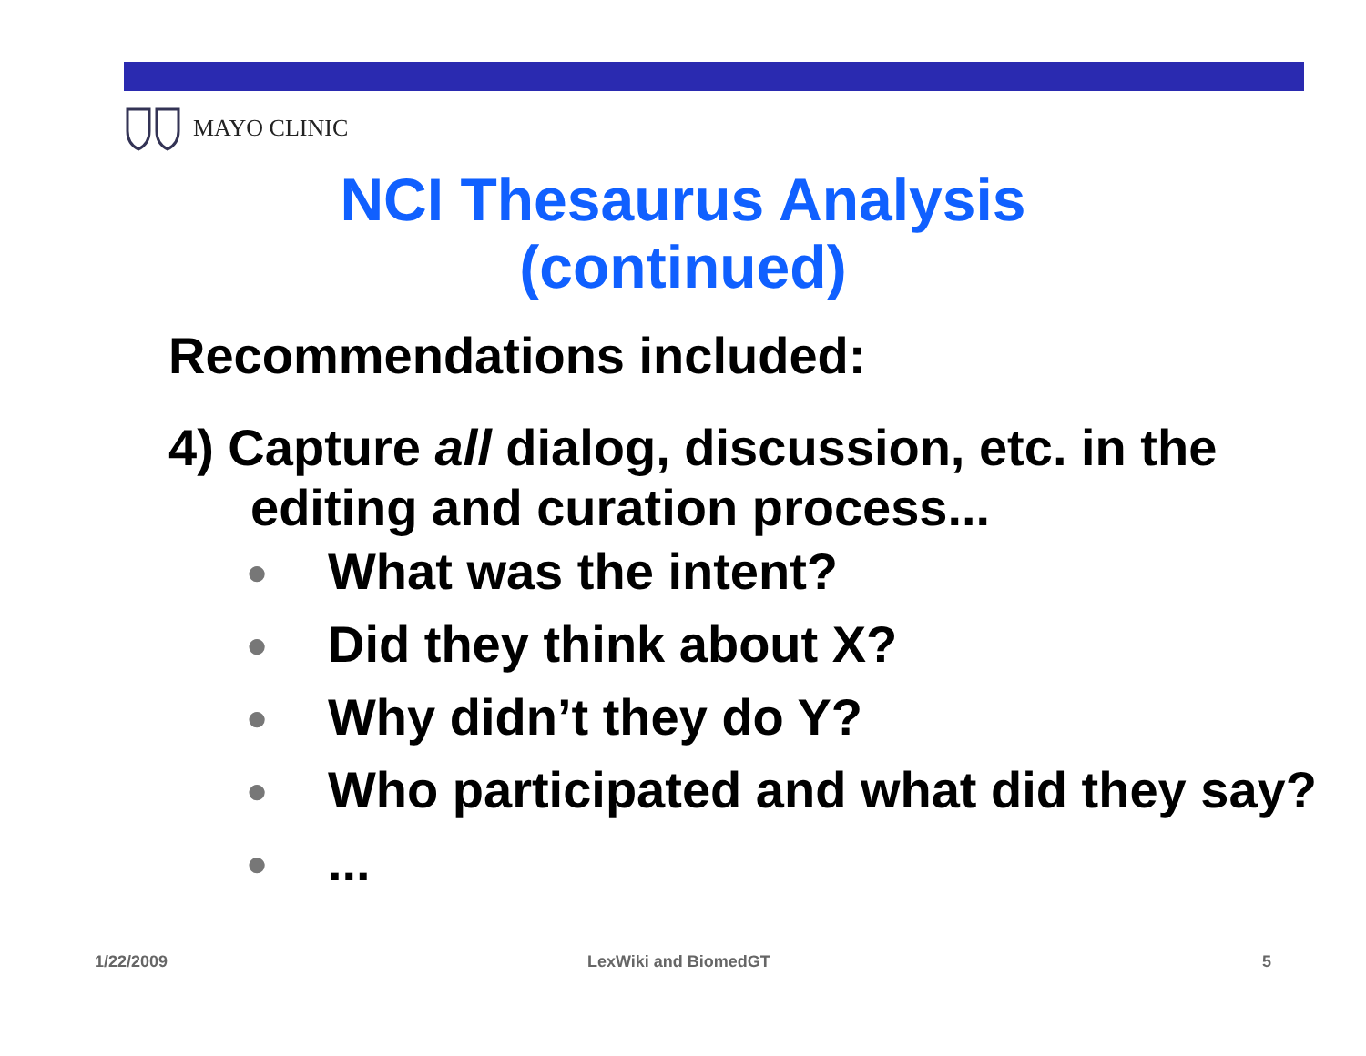MAYO CLINIC
NCI Thesaurus Analysis
(continued)
Recommendations included:
4) Capture all dialog, discussion, etc. in the editing and curation process...
● What was the intent?
● Did they think about X?
● Why didn’t they do Y?
● Who participated and what did they say?
●...
1/22/2009 LexWiki and BiomedGT 5